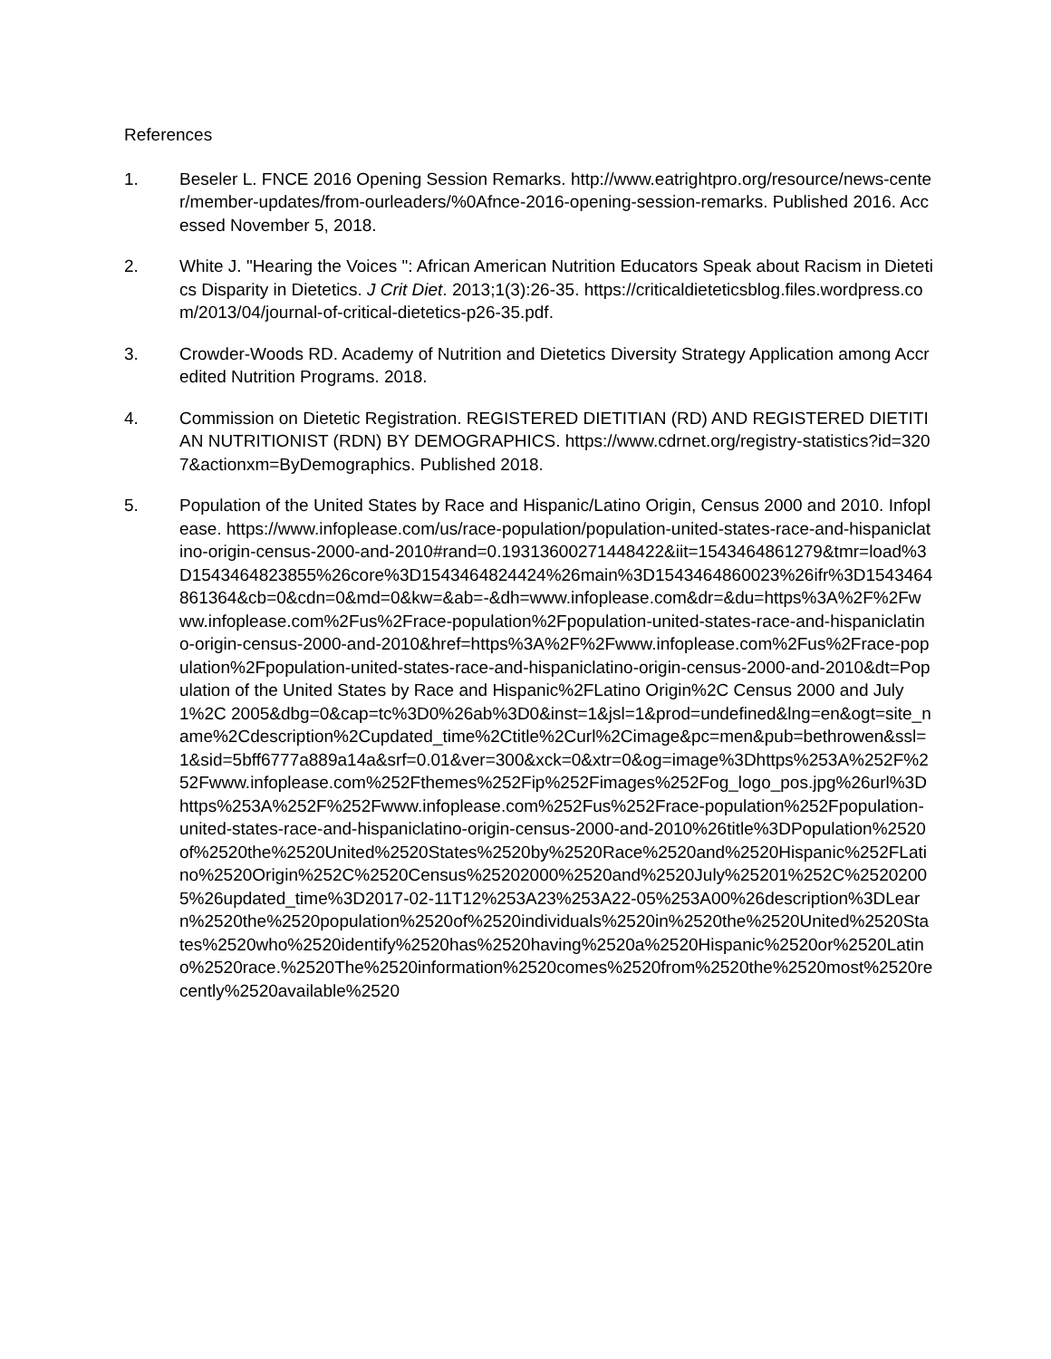References
1. Beseler L. FNCE 2016 Opening Session Remarks. http://www.eatrightpro.org/resource/news-center/member-updates/from-ourleaders/%0Afnce-2016-opening-session-remarks. Published 2016. Accessed November 5, 2018.
2. White J. "Hearing the Voices ": African American Nutrition Educators Speak about Racism in Dietetics Disparity in Dietetics. J Crit Diet. 2013;1(3):26-35. https://criticaldieteticsblog.files.wordpress.com/2013/04/journal-of-critical-dietetics-p26-35.pdf.
3. Crowder-Woods RD. Academy of Nutrition and Dietetics Diversity Strategy Application among Accredited Nutrition Programs. 2018.
4. Commission on Dietetic Registration. REGISTERED DIETITIAN (RD) AND REGISTERED DIETITIAN NUTRITIONIST (RDN) BY DEMOGRAPHICS. https://www.cdrnet.org/registry-statistics?id=3207&actionxm=ByDemographics. Published 2018.
5. Population of the United States by Race and Hispanic/Latino Origin, Census 2000 and 2010. Infoplease. https://www.infoplease.com/us/race-population/population-united-states-race-and-hispaniclatino-origin-census-2000-and-2010#rand=0.19313600271448422&iit=1543464861279&tmr=load%3D1543464823855%26core%3D1543464824424%26main%3D1543464860023%26ifr%3D1543464861364&cb=0&cdn=0&md=0&kw=&ab=-&dh=www.infoplease.com&dr=&du=https%3A%2F%2Fwww.infoplease.com%2Fus%2Frace-population%2Fpopulation-united-states-race-and-hispaniclatino-origin-census-2000-and-2010&href=https%3A%2F%2Fwww.infoplease.com%2Fus%2Frace-population%2Fpopulation-united-states-race-and-hispaniclatino-origin-census-2000-and-2010&dt=Population of the United States by Race and Hispanic%2FLatino Origin%2C Census 2000 and July 1%2C 2005&dbg=0&cap=tc%3D0%26ab%3D0&inst=1&jsl=1&prod=undefined&lng=en&ogt=site_name%2Cdescription%2Cupdated_time%2Ctitle%2Curl%2Cimage&pc=men&pub=bethrowen&ssl=1&sid=5bff6777a889a14a&srf=0.01&ver=300&xck=0&xtr=0&og=image%3Dhttps%253A%252F%252Fwww.infoplease.com%252Fthemes%252Fip%252Fimages%252Fog_logo_pos.jpg%26url%3Dhttps%253A%252F%252Fwww.infoplease.com%252Fus%252Frace-population%252Fpopulation-united-states-race-and-hispaniclatino-origin-census-2000-and-2010%26title%3DPopulation%2520of%2520the%2520United%2520States%2520by%2520Race%2520and%2520Hispanic%252FLatino%2520Origin%252C%2520Census%25202000%2520and%2520July%25201%252C%25202005%26updated_time%3D2017-02-11T12%253A23%253A22-05%253A00%26description%3DLearn%2520the%2520population%2520of%2520individuals%2520in%2520the%2520United%2520States%2520who%2520identify%2520has%2520having%2520a%2520Hispanic%2520or%2520Latino%2520race.%2520The%2520information%2520comes%2520from%2520the%2520most%2520recently%2520available%2520